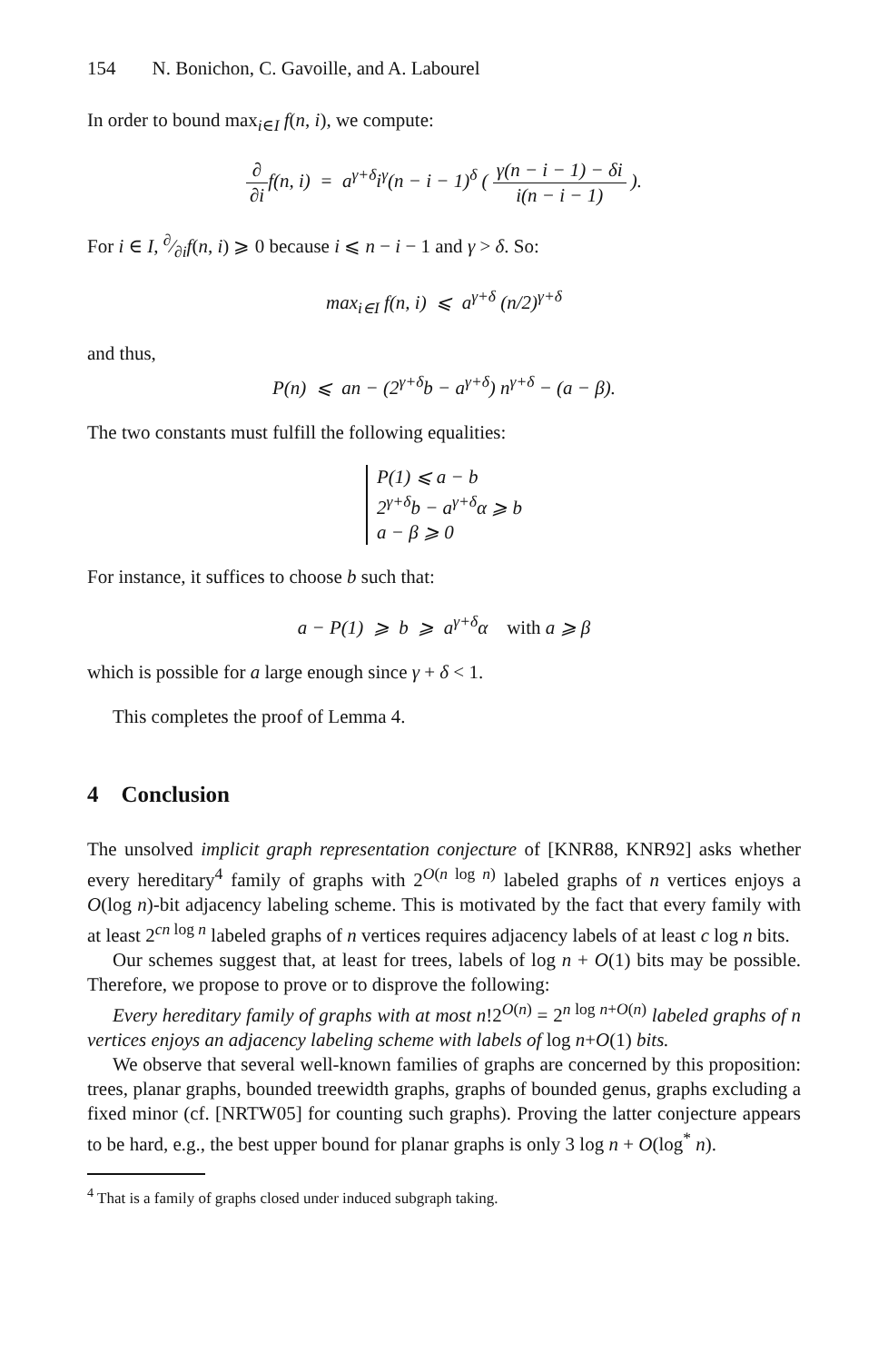154 N. Bonichon, C. Gavoille, and A. Labourel
In order to bound max<sub>i∈I</sub> f(n, i), we compute:
∂ ∂if(n, i) = a<sup>γ+δ</sup>i<sup>γ</sup>(n − i − 1)<sup>δ</sup> ( γ(n − i − 1) − δi i(n − i − 1) ).
For i ∈ I, ∂⁄∂if(n, i) ⩾ 0 because i ⩽ n − i − 1 and γ > δ. So:
max<sub>i∈I</sub> f(n, i) ⩽ a<sup>γ+δ</sup> (n/2)<sup>γ+δ</sup>
and thus,
P(n) ⩽ an − (2<sup>γ+δ</sup>b − a<sup>γ+δ</sup>) n<sup>γ+δ</sup> − (a − β).
The two constants must fulfill the following equalities:
P(1) ⩽ a − b
2<sup>γ+δ</sup>b − a<sup>γ+δ</sup>α ⩾ b
a − β ⩾ 0
For instance, it suffices to choose b such that:
a − P(1) ⩾ b ⩾ a<sup>γ+δ</sup>α with a ⩾ β
which is possible for a large enough since γ + δ < 1.
This completes the proof of Lemma 4.
4 Conclusion
The unsolved implicit graph representation conjecture of [KNR88, KNR92] asks whether every hereditary<sup>4</sup> family of graphs with 2<sup>O(n log n)</sup> labeled graphs of n vertices enjoys a O(log n)-bit adjacency labeling scheme. This is motivated by the fact that every family with at least 2<sup>cn log n</sup> labeled graphs of n vertices requires adjacency labels of at least c log n bits.
Our schemes suggest that, at least for trees, labels of log n + O(1) bits may be possible. Therefore, we propose to prove or to disprove the following:
Every hereditary family of graphs with at most n!2<sup>O(n)</sup> = 2<sup>n log n+O(n)</sup> labeled graphs of n vertices enjoys an adjacency labeling scheme with labels of log n+O(1) bits.
We observe that several well-known families of graphs are concerned by this proposition: trees, planar graphs, bounded treewidth graphs, graphs of bounded genus, graphs excluding a fixed minor (cf. [NRTW05] for counting such graphs). Proving the latter conjecture appears to be hard, e.g., the best upper bound for planar graphs is only 3 log n + O(log<sup>*</sup> n).
<sup>4</sup> That is a family of graphs closed under induced subgraph taking.